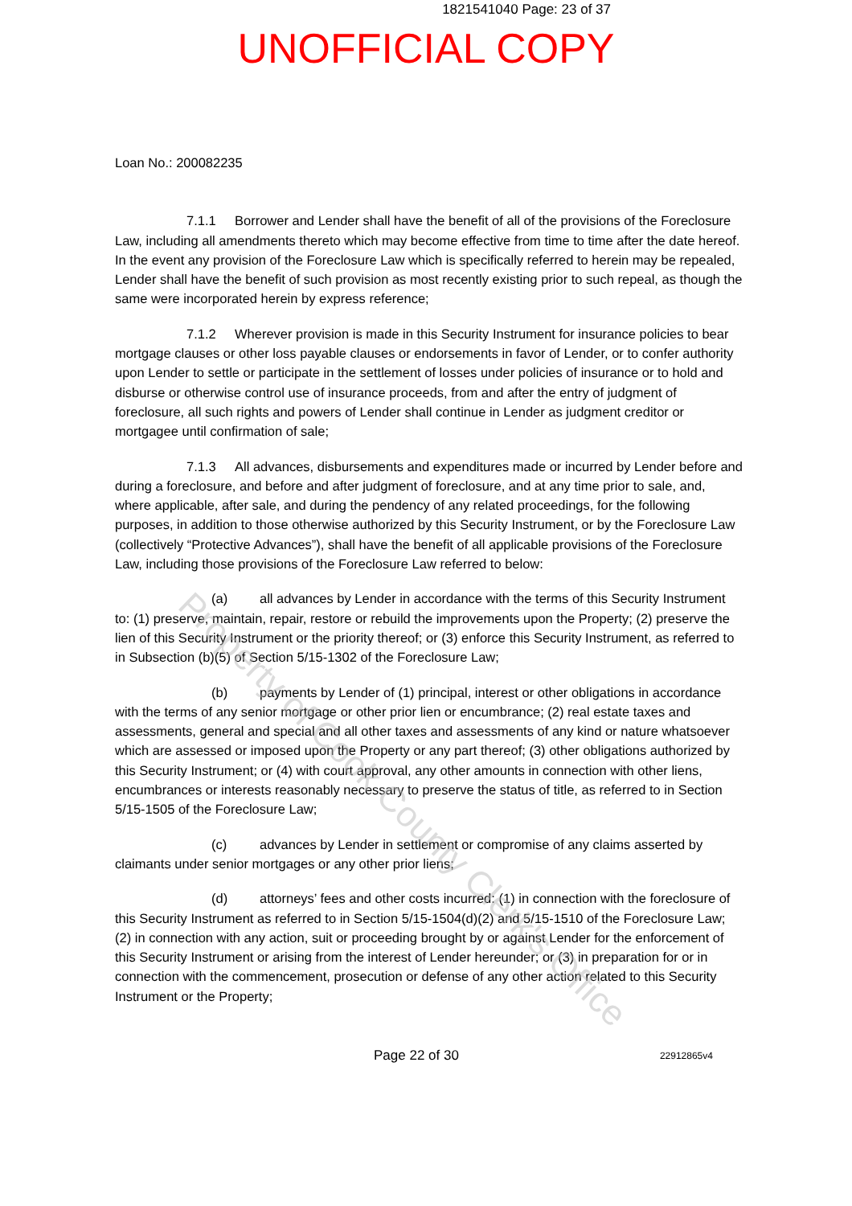1821541040 Page: 23 of 37
UNOFFICIAL COPY
Loan No.: 200082235
7.1.1 Borrower and Lender shall have the benefit of all of the provisions of the Foreclosure Law, including all amendments thereto which may become effective from time to time after the date hereof. In the event any provision of the Foreclosure Law which is specifically referred to herein may be repealed, Lender shall have the benefit of such provision as most recently existing prior to such repeal, as though the same were incorporated herein by express reference;
7.1.2 Wherever provision is made in this Security Instrument for insurance policies to bear mortgage clauses or other loss payable clauses or endorsements in favor of Lender, or to confer authority upon Lender to settle or participate in the settlement of losses under policies of insurance or to hold and disburse or otherwise control use of insurance proceeds, from and after the entry of judgment of foreclosure, all such rights and powers of Lender shall continue in Lender as judgment creditor or mortgagee until confirmation of sale;
7.1.3 All advances, disbursements and expenditures made or incurred by Lender before and during a foreclosure, and before and after judgment of foreclosure, and at any time prior to sale, and, where applicable, after sale, and during the pendency of any related proceedings, for the following purposes, in addition to those otherwise authorized by this Security Instrument, or by the Foreclosure Law (collectively “Protective Advances”), shall have the benefit of all applicable provisions of the Foreclosure Law, including those provisions of the Foreclosure Law referred to below:
(a) all advances by Lender in accordance with the terms of this Security Instrument to: (1) preserve, maintain, repair, restore or rebuild the improvements upon the Property; (2) preserve the lien of this Security Instrument or the priority thereof; or (3) enforce this Security Instrument, as referred to in Subsection (b)(5) of Section 5/15-1302 of the Foreclosure Law;
(b) payments by Lender of (1) principal, interest or other obligations in accordance with the terms of any senior mortgage or other prior lien or encumbrance; (2) real estate taxes and assessments, general and special and all other taxes and assessments of any kind or nature whatsoever which are assessed or imposed upon the Property or any part thereof; (3) other obligations authorized by this Security Instrument; or (4) with court approval, any other amounts in connection with other liens, encumbrances or interests reasonably necessary to preserve the status of title, as referred to in Section 5/15-1505 of the Foreclosure Law;
(c) advances by Lender in settlement or compromise of any claims asserted by claimants under senior mortgages or any other prior liens;
(d) attorneys’ fees and other costs incurred: (1) in connection with the foreclosure of this Security Instrument as referred to in Section 5/15-1504(d)(2) and 5/15-1510 of the Foreclosure Law; (2) in connection with any action, suit or proceeding brought by or against Lender for the enforcement of this Security Instrument or arising from the interest of Lender hereunder; or (3) in preparation for or in connection with the commencement, prosecution or defense of any other action related to this Security Instrument or the Property;
Page 22 of 30 22912865v4
Property of Cook County Clerk's Office